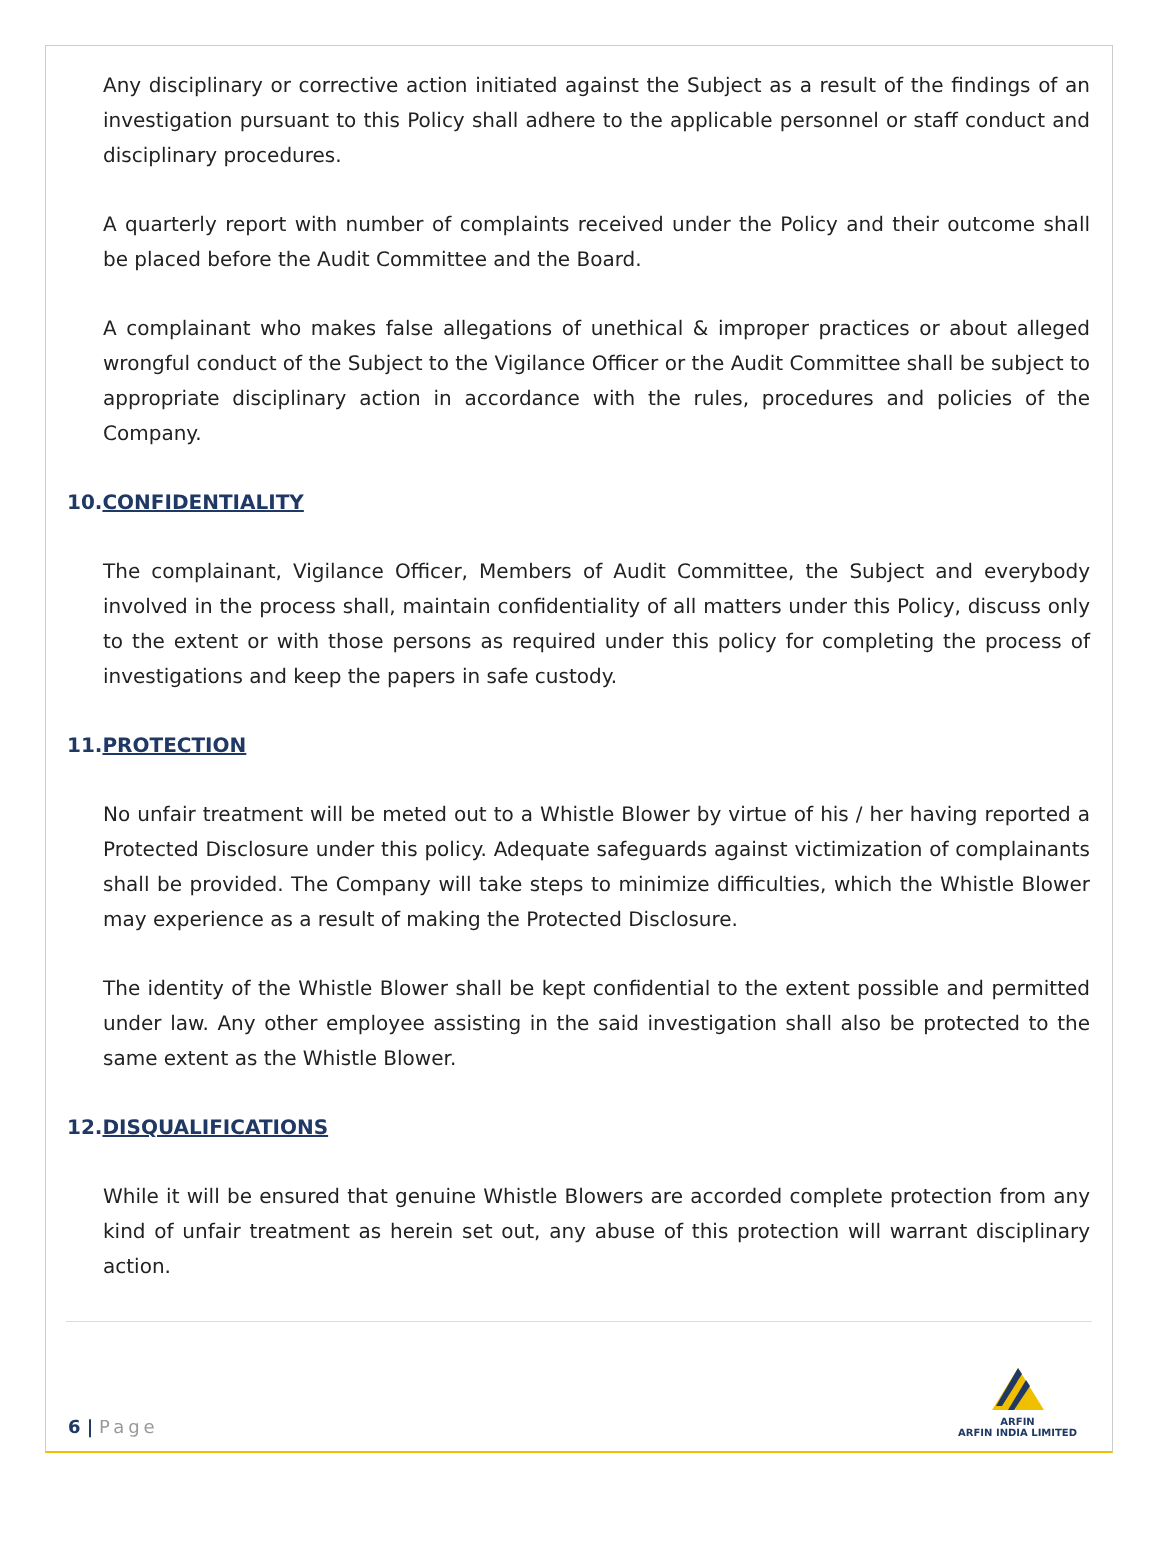Any disciplinary or corrective action initiated against the Subject as a result of the findings of an investigation pursuant to this Policy shall adhere to the applicable personnel or staff conduct and disciplinary procedures.
A quarterly report with number of complaints received under the Policy and their outcome shall be placed before the Audit Committee and the Board.
A complainant who makes false allegations of unethical & improper practices or about alleged wrongful conduct of the Subject to the Vigilance Officer or the Audit Committee shall be subject to appropriate disciplinary action in accordance with the rules, procedures and policies of the Company.
10.CONFIDENTIALITY
The complainant, Vigilance Officer, Members of Audit Committee, the Subject and everybody involved in the process shall, maintain confidentiality of all matters under this Policy, discuss only to the extent or with those persons as required under this policy for completing the process of investigations and keep the papers in safe custody.
11.PROTECTION
No unfair treatment will be meted out to a Whistle Blower by virtue of his / her having reported a Protected Disclosure under this policy. Adequate safeguards against victimization of complainants shall be provided. The Company will take steps to minimize difficulties, which the Whistle Blower may experience as a result of making the Protected Disclosure.
The identity of the Whistle Blower shall be kept confidential to the extent possible and permitted under law. Any other employee assisting in the said investigation shall also be protected to the same extent as the Whistle Blower.
12.DISQUALIFICATIONS
While it will be ensured that genuine Whistle Blowers are accorded complete protection from any kind of unfair treatment as herein set out, any abuse of this protection will warrant disciplinary action.
6 | Page
ARFIN
ARFIN INDIA LIMITED